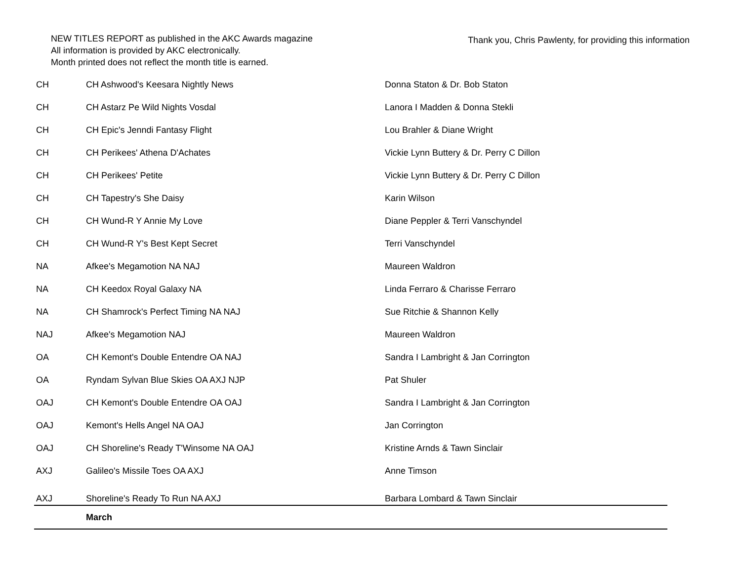NEW TITLES REPORT as published in the AKC Awards magazine
All information is provided by AKC electronically.
Month printed does not reflect the month title is earned.
Thank you, Chris Pawlenty, for providing this information
| CH | CH Ashwood's Keesara Nightly News | Donna Staton & Dr. Bob Staton |
| CH | CH Astarz Pe Wild Nights Vosdal | Lanora I Madden & Donna Stekli |
| CH | CH Epic's Jenndi Fantasy Flight | Lou Brahler & Diane Wright |
| CH | CH Perikees' Athena D'Achates | Vickie Lynn Buttery & Dr. Perry C Dillon |
| CH | CH Perikees' Petite | Vickie Lynn Buttery & Dr. Perry C Dillon |
| CH | CH Tapestry's She Daisy | Karin Wilson |
| CH | CH Wund-R Y Annie My Love | Diane Peppler & Terri Vanschyndel |
| CH | CH Wund-R Y's Best Kept Secret | Terri Vanschyndel |
| NA | Afkee's Megamotion NA NAJ | Maureen Waldron |
| NA | CH Keedox Royal Galaxy NA | Linda Ferraro & Charisse Ferraro |
| NA | CH Shamrock's Perfect Timing NA NAJ | Sue Ritchie & Shannon Kelly |
| NAJ | Afkee's Megamotion NAJ | Maureen Waldron |
| OA | CH Kemont's Double Entendre OA NAJ | Sandra I Lambright & Jan Corrington |
| OA | Ryndam Sylvan Blue Skies OA AXJ NJP | Pat Shuler |
| OAJ | CH Kemont's Double Entendre OA OAJ | Sandra I Lambright & Jan Corrington |
| OAJ | Kemont's Hells Angel NA OAJ | Jan Corrington |
| OAJ | CH Shoreline's Ready T'Winsome NA OAJ | Kristine Arnds & Tawn Sinclair |
| AXJ | Galileo's Missile Toes OA AXJ | Anne Timson |
| AXJ | Shoreline's Ready To Run NA AXJ | Barbara Lombard & Tawn Sinclair |
| | March | |